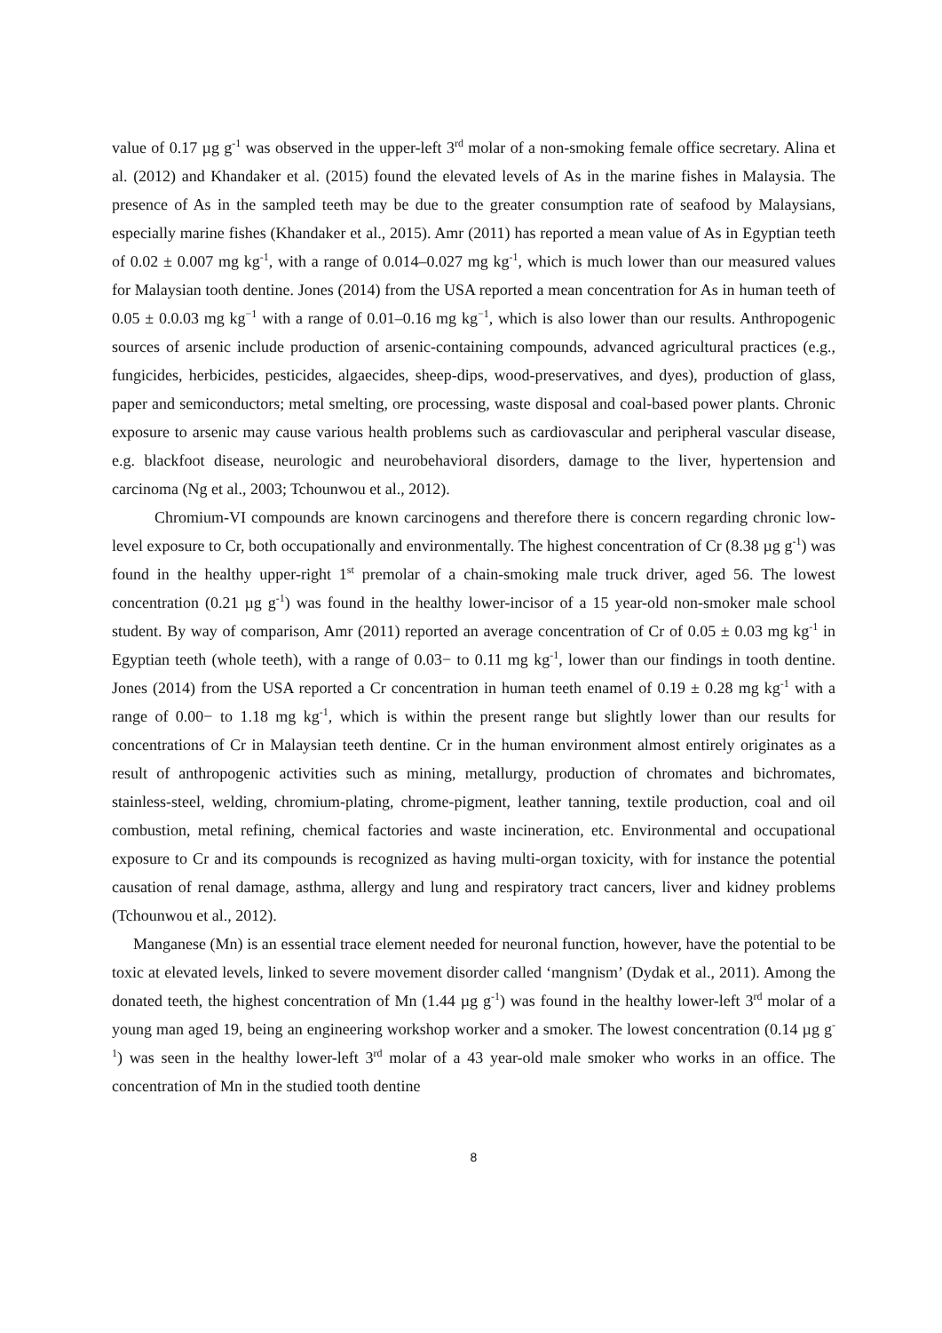value of 0.17 µg g<sup>-1</sup> was observed in the upper-left 3<sup>rd</sup> molar of a non-smoking female office secretary. Alina et al. (2012) and Khandaker et al. (2015) found the elevated levels of As in the marine fishes in Malaysia. The presence of As in the sampled teeth may be due to the greater consumption rate of seafood by Malaysians, especially marine fishes (Khandaker et al., 2015). Amr (2011) has reported a mean value of As in Egyptian teeth of 0.02 ± 0.007 mg kg<sup>-1</sup>, with a range of 0.014–0.027 mg kg<sup>-1</sup>, which is much lower than our measured values for Malaysian tooth dentine. Jones (2014) from the USA reported a mean concentration for As in human teeth of 0.05 ± 0.0.03 mg kg<sup>−1</sup> with a range of 0.01–0.16 mg kg<sup>−1</sup>, which is also lower than our results. Anthropogenic sources of arsenic include production of arsenic-containing compounds, advanced agricultural practices (e.g., fungicides, herbicides, pesticides, algaecides, sheep-dips, wood-preservatives, and dyes), production of glass, paper and semiconductors; metal smelting, ore processing, waste disposal and coal-based power plants. Chronic exposure to arsenic may cause various health problems such as cardiovascular and peripheral vascular disease, e.g. blackfoot disease, neurologic and neurobehavioral disorders, damage to the liver, hypertension and carcinoma (Ng et al., 2003; Tchounwou et al., 2012).
Chromium-VI compounds are known carcinogens and therefore there is concern regarding chronic low-level exposure to Cr, both occupationally and environmentally. The highest concentration of Cr (8.38 µg g<sup>-1</sup>) was found in the healthy upper-right 1<sup>st</sup> premolar of a chain-smoking male truck driver, aged 56. The lowest concentration (0.21 µg g<sup>-1</sup>) was found in the healthy lower-incisor of a 15 year-old non-smoker male school student. By way of comparison, Amr (2011) reported an average concentration of Cr of 0.05 ± 0.03 mg kg<sup>-1</sup> in Egyptian teeth (whole teeth), with a range of 0.03− to 0.11 mg kg<sup>-1</sup>, lower than our findings in tooth dentine. Jones (2014) from the USA reported a Cr concentration in human teeth enamel of 0.19 ± 0.28 mg kg<sup>-1</sup> with a range of 0.00− to 1.18 mg kg<sup>-1</sup>, which is within the present range but slightly lower than our results for concentrations of Cr in Malaysian teeth dentine. Cr in the human environment almost entirely originates as a result of anthropogenic activities such as mining, metallurgy, production of chromates and bichromates, stainless-steel, welding, chromium-plating, chrome-pigment, leather tanning, textile production, coal and oil combustion, metal refining, chemical factories and waste incineration, etc. Environmental and occupational exposure to Cr and its compounds is recognized as having multi-organ toxicity, with for instance the potential causation of renal damage, asthma, allergy and lung and respiratory tract cancers, liver and kidney problems (Tchounwou et al., 2012).
Manganese (Mn) is an essential trace element needed for neuronal function, however, have the potential to be toxic at elevated levels, linked to severe movement disorder called ‘mangnism’ (Dydak et al., 2011). Among the donated teeth, the highest concentration of Mn (1.44 µg g<sup>-1</sup>) was found in the healthy lower-left 3<sup>rd</sup> molar of a young man aged 19, being an engineering workshop worker and a smoker. The lowest concentration (0.14 µg g<sup>-1</sup>) was seen in the healthy lower-left 3<sup>rd</sup> molar of a 43 year-old male smoker who works in an office. The concentration of Mn in the studied tooth dentine
8